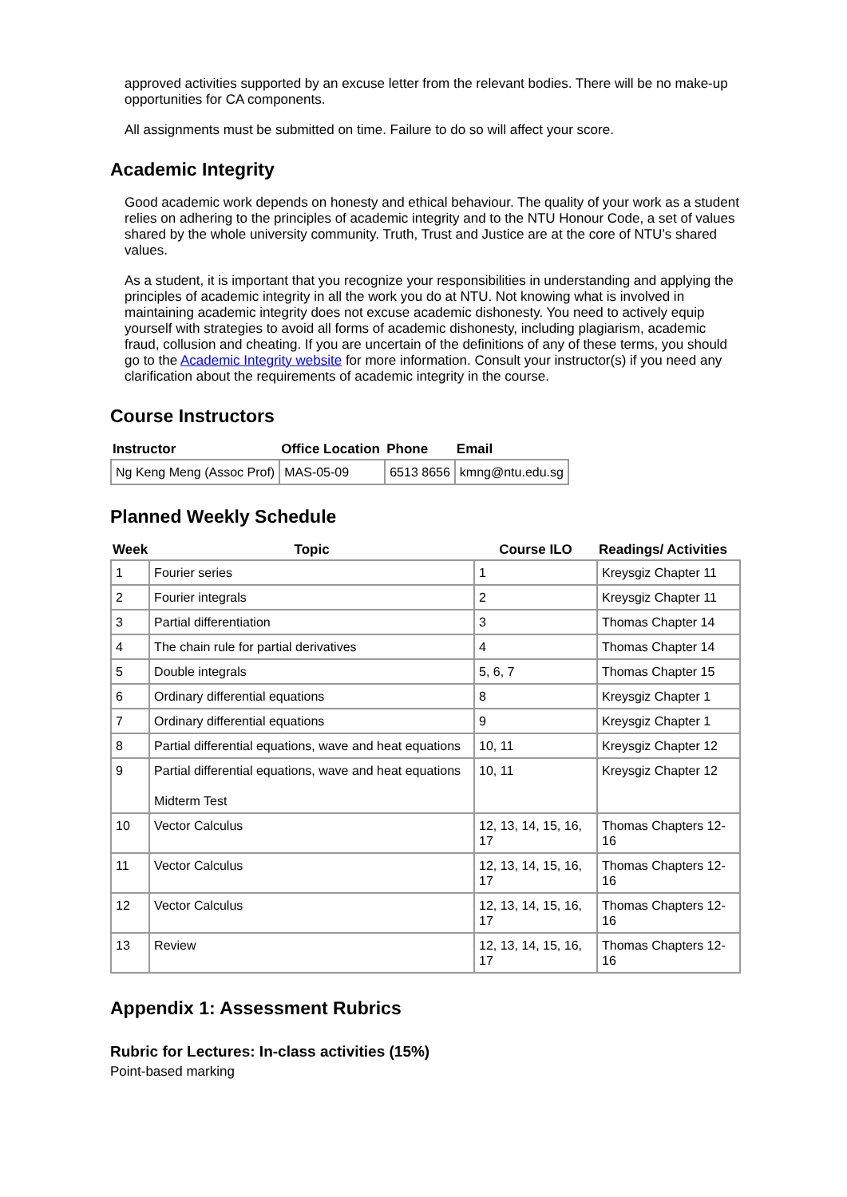approved activities supported by an excuse letter from the relevant bodies. There will be no make-up opportunities for CA components.
All assignments must be submitted on time. Failure to do so will affect your score.
Academic Integrity
Good academic work depends on honesty and ethical behaviour. The quality of your work as a student relies on adhering to the principles of academic integrity and to the NTU Honour Code, a set of values shared by the whole university community. Truth, Trust and Justice are at the core of NTU’s shared values.
As a student, it is important that you recognize your responsibilities in understanding and applying the principles of academic integrity in all the work you do at NTU. Not knowing what is involved in maintaining academic integrity does not excuse academic dishonesty. You need to actively equip yourself with strategies to avoid all forms of academic dishonesty, including plagiarism, academic fraud, collusion and cheating. If you are uncertain of the definitions of any of these terms, you should go to the Academic Integrity website for more information. Consult your instructor(s) if you need any clarification about the requirements of academic integrity in the course.
Course Instructors
| Instructor | Office Location | Phone | Email |
| --- | --- | --- | --- |
| Ng Keng Meng (Assoc Prof) | MAS-05-09 | 6513 8656 | kmng@ntu.edu.sg |
Planned Weekly Schedule
| Week | Topic | Course ILO | Readings/ Activities |
| --- | --- | --- | --- |
| 1 | Fourier series | 1 | Kreysgiz Chapter 11 |
| 2 | Fourier integrals | 2 | Kreysgiz Chapter 11 |
| 3 | Partial differentiation | 3 | Thomas Chapter 14 |
| 4 | The chain rule for partial derivatives | 4 | Thomas Chapter 14 |
| 5 | Double integrals | 5, 6, 7 | Thomas Chapter 15 |
| 6 | Ordinary differential equations | 8 | Kreysgiz Chapter 1 |
| 7 | Ordinary differential equations | 9 | Kreysgiz Chapter 1 |
| 8 | Partial differential equations, wave and heat equations | 10, 11 | Kreysgiz Chapter 12 |
| 9 | Partial differential equations, wave and heat equations Midterm Test | 10, 11 | Kreysgiz Chapter 12 |
| 10 | Vector Calculus | 12, 13, 14, 15, 16, 17 | Thomas Chapters 12-16 |
| 11 | Vector Calculus | 12, 13, 14, 15, 16, 17 | Thomas Chapters 12-16 |
| 12 | Vector Calculus | 12, 13, 14, 15, 16, 17 | Thomas Chapters 12-16 |
| 13 | Review | 12, 13, 14, 15, 16, 17 | Thomas Chapters 12-16 |
Appendix 1: Assessment Rubrics
Rubric for Lectures: In-class activities (15%)
Point-based marking